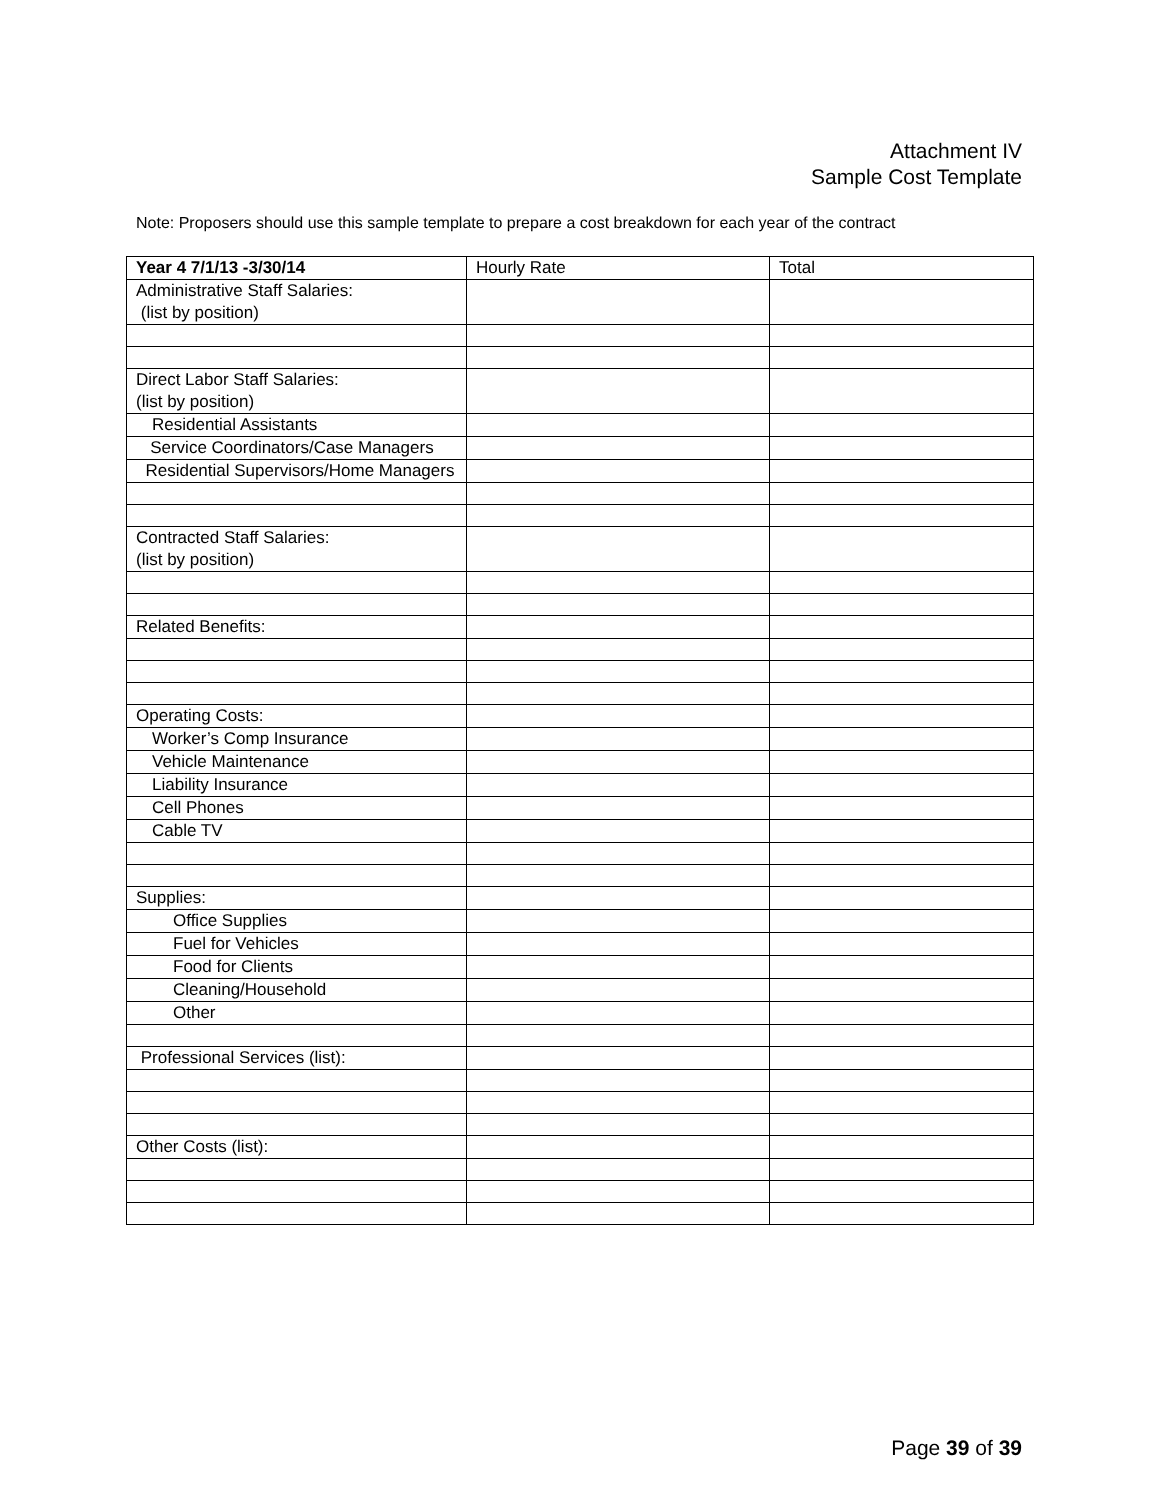Attachment IV
Sample Cost Template
Note: Proposers should use this sample template to prepare a cost breakdown for each year of the contract
| Year 4 7/1/13 -3/30/14 | Hourly Rate | Total |
| --- | --- | --- |
| Administrative Staff Salaries: (list by position) | | |
| Direct Labor Staff Salaries: (list by position) | | |
| Residential Assistants | | |
| Service Coordinators/Case Managers | | |
| Residential Supervisors/Home Managers | | |
| Contracted Staff Salaries: (list by position) | | |
| Related Benefits: | | |
| Operating Costs: | | |
| Worker’s Comp Insurance | | |
| Vehicle Maintenance | | |
| Liability Insurance | | |
| Cell Phones | | |
| Cable TV | | |
| Supplies: | | |
| Office Supplies | | |
| Fuel for Vehicles | | |
| Food for Clients | | |
| Cleaning/Household | | |
| Other | | |
| Professional Services (list): | | |
| Other Costs (list): | | |
Page 39 of 39